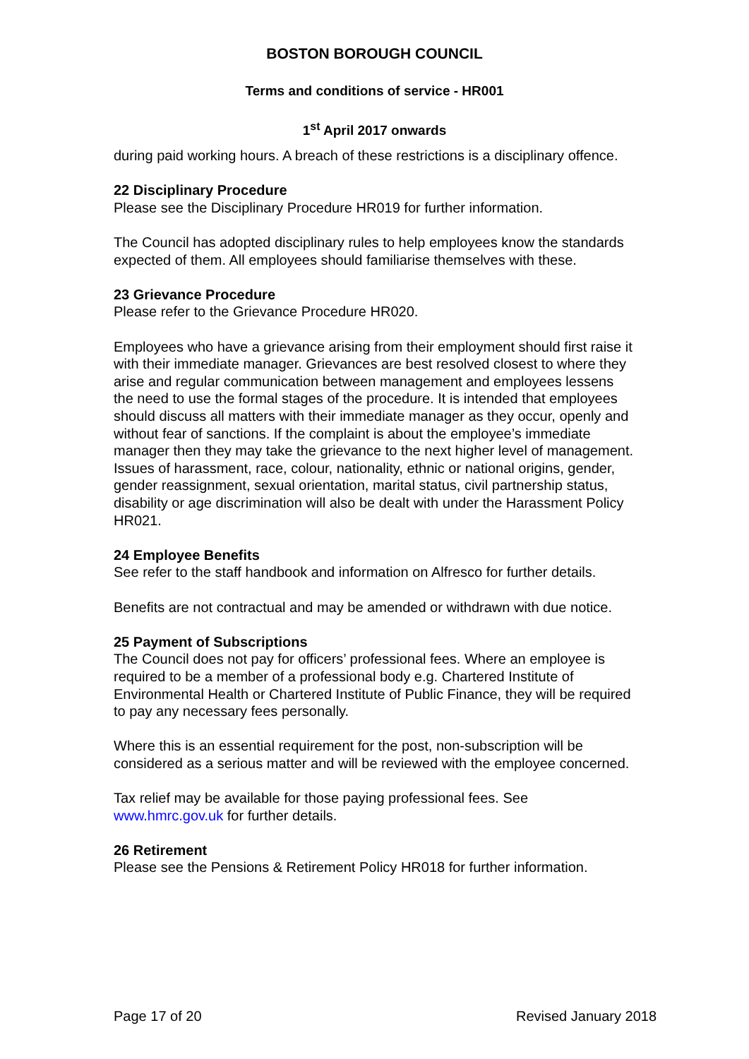BOSTON BOROUGH COUNCIL
Terms and conditions of service - HR001
1<sup>st</sup> April 2017 onwards
during paid working hours. A breach of these restrictions is a disciplinary offence.
22 Disciplinary Procedure
Please see the Disciplinary Procedure HR019 for further information.
The Council has adopted disciplinary rules to help employees know the standards expected of them. All employees should familiarise themselves with these.
23 Grievance Procedure
Please refer to the Grievance Procedure HR020.
Employees who have a grievance arising from their employment should first raise it with their immediate manager. Grievances are best resolved closest to where they arise and regular communication between management and employees lessens the need to use the formal stages of the procedure. It is intended that employees should discuss all matters with their immediate manager as they occur, openly and without fear of sanctions. If the complaint is about the employee’s immediate manager then they may take the grievance to the next higher level of management. Issues of harassment, race, colour, nationality, ethnic or national origins, gender, gender reassignment, sexual orientation, marital status, civil partnership status, disability or age discrimination will also be dealt with under the Harassment Policy HR021.
24 Employee Benefits
See refer to the staff handbook and information on Alfresco for further details.
Benefits are not contractual and may be amended or withdrawn with due notice.
25 Payment of Subscriptions
The Council does not pay for officers’ professional fees. Where an employee is required to be a member of a professional body e.g. Chartered Institute of Environmental Health or Chartered Institute of Public Finance, they will be required to pay any necessary fees personally.
Where this is an essential requirement for the post, non-subscription will be considered as a serious matter and will be reviewed with the employee concerned.
Tax relief may be available for those paying professional fees. See www.hmrc.gov.uk for further details.
26 Retirement
Please see the Pensions & Retirement Policy HR018 for further information.
Page 17 of 20 Revised January 2018